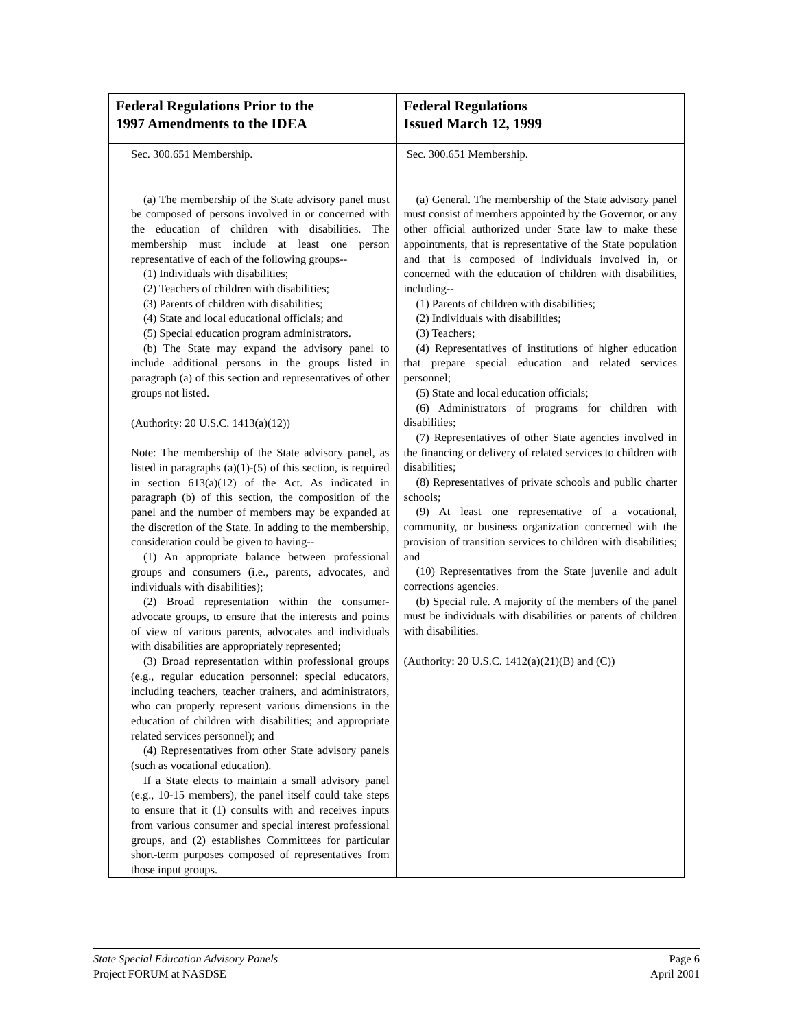| Federal Regulations Prior to the 1997 Amendments to the IDEA | Federal Regulations Issued March 12, 1999 |
| --- | --- |
| Sec. 300.651 Membership. (a) The membership of the State advisory panel must be composed of persons involved in or concerned with the education of children with disabilities. The membership must include at least one person representative of each of the following groups-- (1) Individuals with disabilities; (2) Teachers of children with disabilities; (3) Parents of children with disabilities; (4) State and local educational officials; and (5) Special education program administrators. (b) The State may expand the advisory panel to include additional persons in the groups listed in paragraph (a) of this section and representatives of other groups not listed. (Authority: 20 U.S.C. 1413(a)(12)) Note: The membership of the State advisory panel, as listed in paragraphs (a)(1)-(5) of this section, is required in section 613(a)(12) of the Act. As indicated in paragraph (b) of this section, the composition of the panel and the number of members may be expanded at the discretion of the State. In adding to the membership, consideration could be given to having-- (1) An appropriate balance between professional groups and consumers (i.e., parents, advocates, and individuals with disabilities); (2) Broad representation within the consumer-advocate groups, to ensure that the interests and points of view of various parents, advocates and individuals with disabilities are appropriately represented; (3) Broad representation within professional groups (e.g., regular education personnel: special educators, including teachers, teacher trainers, and administrators, who can properly represent various dimensions in the education of children with disabilities; and appropriate related services personnel); and (4) Representatives from other State advisory panels (such as vocational education). If a State elects to maintain a small advisory panel (e.g., 10-15 members), the panel itself could take steps to ensure that it (1) consults with and receives inputs from various consumer and special interest professional groups, and (2) establishes Committees for particular short-term purposes composed of representatives from those input groups. | Sec. 300.651 Membership. (a) General. The membership of the State advisory panel must consist of members appointed by the Governor, or any other official authorized under State law to make these appointments, that is representative of the State population and that is composed of individuals involved in, or concerned with the education of children with disabilities, including-- (1) Parents of children with disabilities; (2) Individuals with disabilities; (3) Teachers; (4) Representatives of institutions of higher education that prepare special education and related services personnel; (5) State and local education officials; (6) Administrators of programs for children with disabilities; (7) Representatives of other State agencies involved in the financing or delivery of related services to children with disabilities; (8) Representatives of private schools and public charter schools; (9) At least one representative of a vocational, community, or business organization concerned with the provision of transition services to children with disabilities; and (10) Representatives from the State juvenile and adult corrections agencies. (b) Special rule. A majority of the members of the panel must be individuals with disabilities or parents of children with disabilities. (Authority: 20 U.S.C. 1412(a)(21)(B) and (C)) |
State Special Education Advisory Panels
Project FORUM at NASDSE
Page 6
April 2001